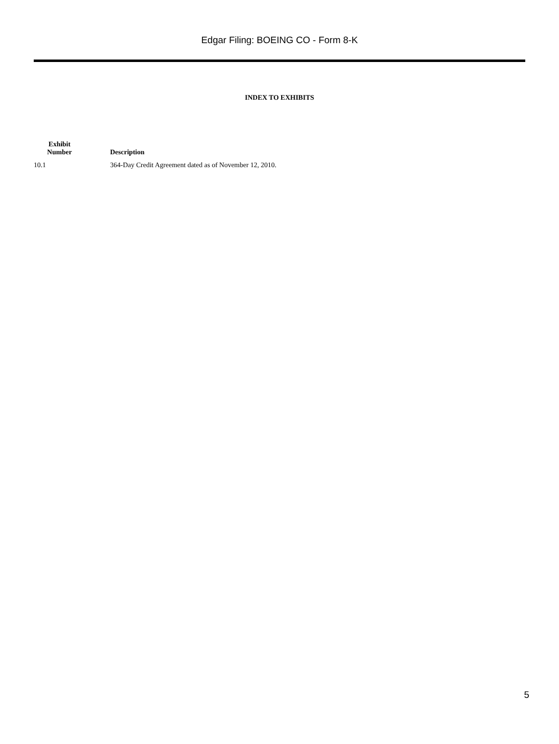Edgar Filing: BOEING CO - Form 8-K
INDEX TO EXHIBITS
| Exhibit Number | Description |
| --- | --- |
| 10.1 | 364-Day Credit Agreement dated as of November 12, 2010. |
5